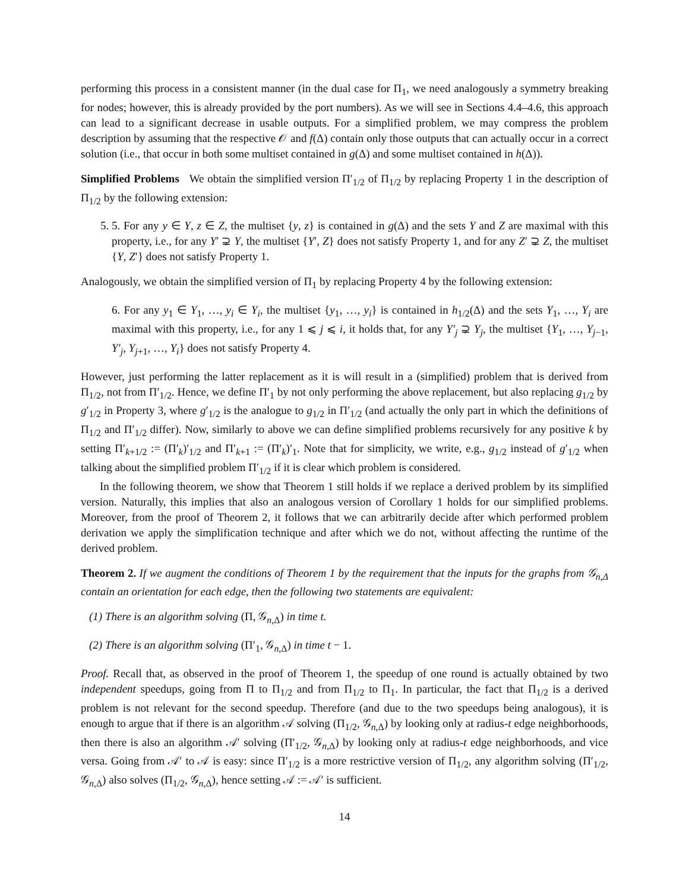performing this process in a consistent manner (in the dual case for Π<sub>1</sub>, we need analogously a symmetry breaking for nodes; however, this is already provided by the port numbers). As we will see in Sections 4.4–4.6, this approach can lead to a significant decrease in usable outputs. For a simplified problem, we may compress the problem description by assuming that the respective 𝒪 and f(Δ) contain only those outputs that can actually occur in a correct solution (i.e., that occur in both some multiset contained in g(Δ) and some multiset contained in h(Δ)).
Simplified Problems We obtain the simplified version Π′<sub>1/2</sub> of Π<sub>1/2</sub> by replacing Property 1 in the description of Π<sub>1/2</sub> by the following extension:
5. 5. For any y ∈ Y, z ∈ Z, the multiset {y, z} is contained in g(Δ) and the sets Y and Z are maximal with this property, i.e., for any Y′ ⊋ Y, the multiset {Y′, Z} does not satisfy Property 1, and for any Z′ ⊋ Z, the multiset {Y, Z′} does not satisfy Property 1.
Analogously, we obtain the simplified version of Π<sub>1</sub> by replacing Property 4 by the following extension:
6. For any y<sub>1</sub> ∈ Y<sub>1</sub>, …, y<sub>i</sub> ∈ Y<sub>i</sub>, the multiset {y<sub>1</sub>, …, y<sub>i</sub>} is contained in h<sub>1/2</sub>(Δ) and the sets Y<sub>1</sub>, …, Y<sub>i</sub> are maximal with this property, i.e., for any 1 ⩽ j ⩽ i, it holds that, for any Y′<sub>j</sub> ⊋ Y<sub>j</sub>, the multiset {Y<sub>1</sub>, …, Y<sub>j−1</sub>, Y′<sub>j</sub>, Y<sub>j+1</sub>, …, Y<sub>i</sub>} does not satisfy Property 4.
However, just performing the latter replacement as it is will result in a (simplified) problem that is derived from Π<sub>1/2</sub>, not from Π′<sub>1/2</sub>. Hence, we define Π′<sub>1</sub> by not only performing the above replacement, but also replacing g<sub>1/2</sub> by g′<sub>1/2</sub> in Property 3, where g′<sub>1/2</sub> is the analogue to g<sub>1/2</sub> in Π′<sub>1/2</sub> (and actually the only part in which the definitions of Π<sub>1/2</sub> and Π′<sub>1/2</sub> differ). Now, similarly to above we can define simplified problems recursively for any positive k by setting Π′<sub>k+1/2</sub> := (Π′<sub>k</sub>)′<sub>1/2</sub> and Π′<sub>k+1</sub> := (Π′<sub>k</sub>)′<sub>1</sub>. Note that for simplicity, we write, e.g., g<sub>1/2</sub> instead of g′<sub>1/2</sub> when talking about the simplified problem Π′<sub>1/2</sub> if it is clear which problem is considered.
In the following theorem, we show that Theorem 1 still holds if we replace a derived problem by its simplified version. Naturally, this implies that also an analogous version of Corollary 1 holds for our simplified problems. Moreover, from the proof of Theorem 2, it follows that we can arbitrarily decide after which performed problem derivation we apply the simplification technique and after which we do not, without affecting the runtime of the derived problem.
Theorem 2. If we augment the conditions of Theorem 1 by the requirement that the inputs for the graphs from 𝒢<sub>n,Δ</sub> contain an orientation for each edge, then the following two statements are equivalent:
(1) There is an algorithm solving (Π, 𝒢<sub>n,Δ</sub>) in time t.
(2) There is an algorithm solving (Π′<sub>1</sub>, 𝒢<sub>n,Δ</sub>) in time t − 1.
Proof. Recall that, as observed in the proof of Theorem 1, the speedup of one round is actually obtained by two independent speedups, going from Π to Π<sub>1/2</sub> and from Π<sub>1/2</sub> to Π<sub>1</sub>. In particular, the fact that Π<sub>1/2</sub> is a derived problem is not relevant for the second speedup. Therefore (and due to the two speedups being analogous), it is enough to argue that if there is an algorithm 𝒜 solving (Π<sub>1/2</sub>, 𝒢<sub>n,Δ</sub>) by looking only at radius-t edge neighborhoods, then there is also an algorithm 𝒜′ solving (Π′<sub>1/2</sub>, 𝒢<sub>n,Δ</sub>) by looking only at radius-t edge neighborhoods, and vice versa. Going from 𝒜′ to 𝒜 is easy: since Π′<sub>1/2</sub> is a more restrictive version of Π<sub>1/2</sub>, any algorithm solving (Π′<sub>1/2</sub>, 𝒢<sub>n,Δ</sub>) also solves (Π<sub>1/2</sub>, 𝒢<sub>n,Δ</sub>), hence setting 𝒜 := 𝒜′ is sufficient.
14